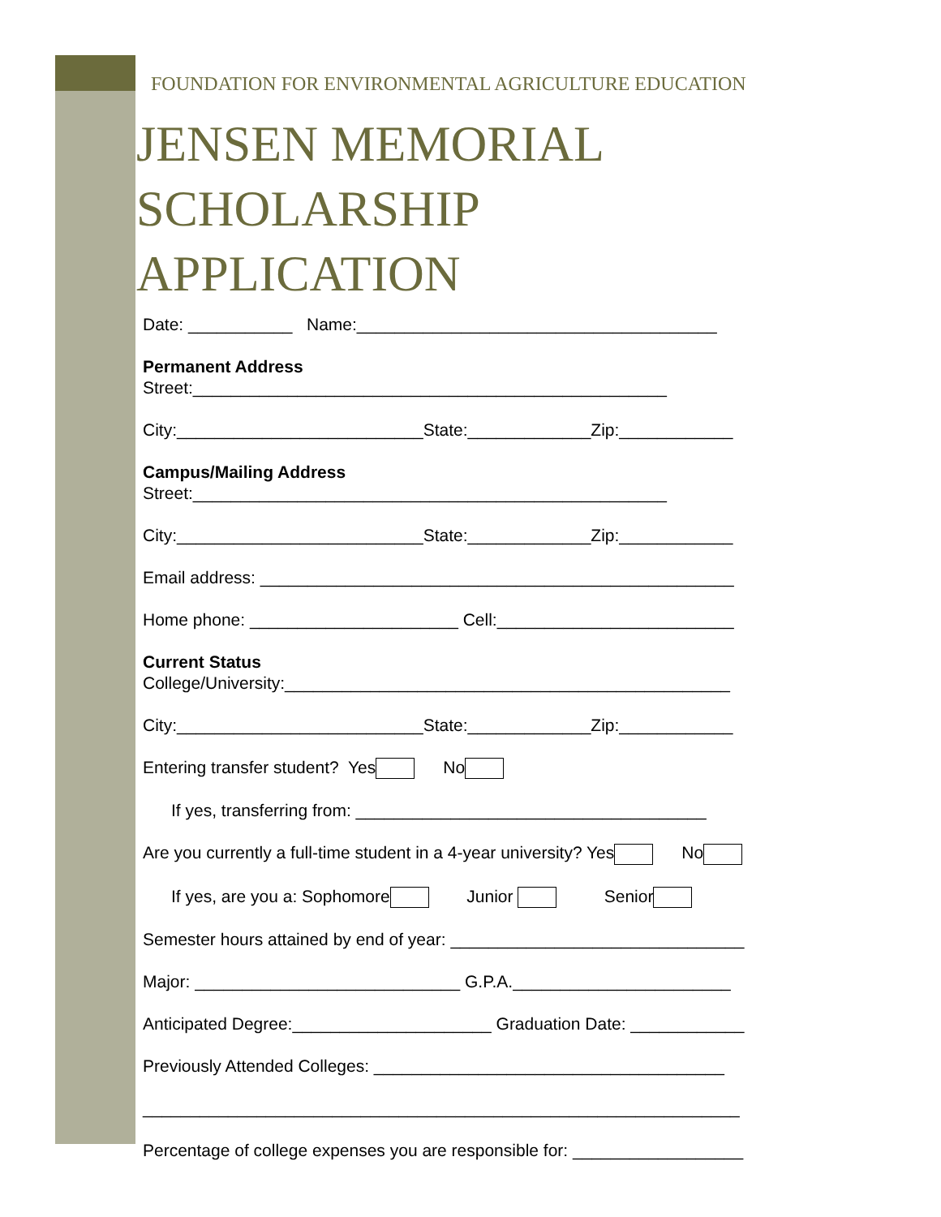FOUNDATION FOR ENVIRONMENTAL AGRICULTURE EDUCATION
JENSEN MEMORIAL
SCHOLARSHIP APPLICATION
Date: ___________ Name:______________________________________
Permanent Address
Street:__________________________________________________
City:__________________________State:_____________Zip:____________
Campus/Mailing Address
Street:__________________________________________________
City:__________________________State:_____________Zip:____________
Email address: __________________________________________________
Home phone: ______________________ Cell:_________________________
Current Status
College/University:_______________________________________________
City:__________________________State:_____________Zip:____________
Entering transfer student? Yes No
If yes, transferring from: _____________________________________
Are you currently a full-time student in a 4-year university? Yes No
If yes, are you a: Sophomore Junior Senior
Semester hours attained by end of year: _______________________________
Major: ____________________________ G.P.A._______________________
Anticipated Degree:_____________________ Graduation Date: ____________
Previously Attended Colleges: _____________________________________
_______________________________________________________________
Percentage of college expenses you are responsible for: __________________